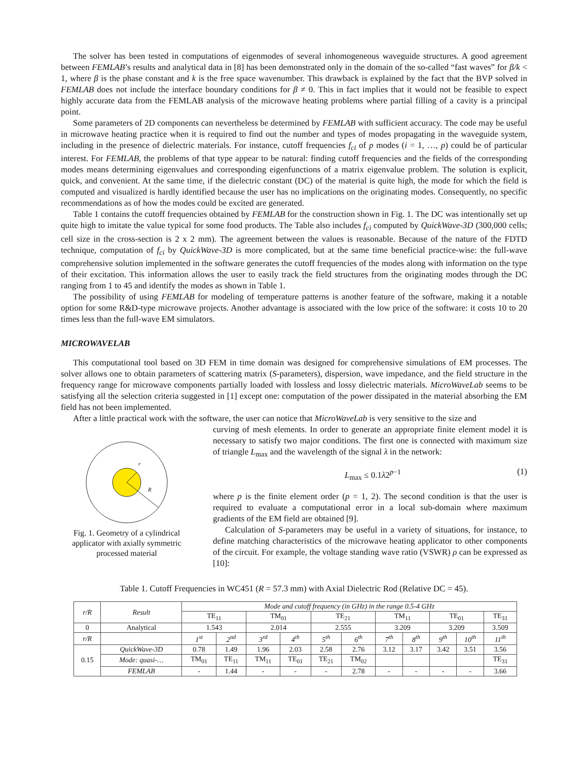The solver has been tested in computations of eigenmodes of several inhomogeneous waveguide structures. A good agreement between FEMLAB’s results and analytical data in [8] has been demonstrated only in the domain of the so-called “fast waves” for β/k < 1, where β is the phase constant and k is the free space wavenumber. This drawback is explained by the fact that the BVP solved in FEMLAB does not include the interface boundary conditions for β ≠ 0. This in fact implies that it would not be feasible to expect highly accurate data from the FEMLAB analysis of the microwave heating problems where partial filling of a cavity is a principal point.
Some parameters of 2D components can nevertheless be determined by FEMLAB with sufficient accuracy. The code may be useful in microwave heating practice when it is required to find out the number and types of modes propagating in the waveguide system, including in the presence of dielectric materials. For instance, cutoff frequencies f<sub>ci</sub> of p modes (i = 1, …, p) could be of particular interest. For FEMLAB, the problems of that type appear to be natural: finding cutoff frequencies and the fields of the corresponding modes means determining eigenvalues and corresponding eigenfunctions of a matrix eigenvalue problem. The solution is explicit, quick, and convenient. At the same time, if the dielectric constant (DC) of the material is quite high, the mode for which the field is computed and visualized is hardly identified because the user has no implications on the originating modes. Consequently, no specific recommendations as of how the modes could be excited are generated.
Table 1 contains the cutoff frequencies obtained by FEMLAB for the construction shown in Fig. 1. The DC was intentionally set up quite high to imitate the value typical for some food products. The Table also includes f<sub>ci</sub> computed by QuickWave-3D (300,000 cells; cell size in the cross-section is 2 x 2 mm). The agreement between the values is reasonable. Because of the nature of the FDTD technique, computation of f<sub>ci</sub> by QuickWave-3D is more complicated, but at the same time beneficial practice-wise: the full-wave comprehensive solution implemented in the software generates the cutoff frequencies of the modes along with information on the type of their excitation. This information allows the user to easily track the field structures from the originating modes through the DC ranging from 1 to 45 and identify the modes as shown in Table 1.
The possibility of using FEMLAB for modeling of temperature patterns is another feature of the software, making it a notable option for some R&D-type microwave projects. Another advantage is associated with the low price of the software: it costs 10 to 20 times less than the full-wave EM simulators.
MICROWAVELAB
This computational tool based on 3D FEM in time domain was designed for comprehensive simulations of EM processes. The solver allows one to obtain parameters of scattering matrix (S-parameters), dispersion, wave impedance, and the field structure in the frequency range for microwave components partially loaded with lossless and lossy dielectric materials. MicroWaveLab seems to be satisfying all the selection criteria suggested in [1] except one: computation of the power dissipated in the material absorbing the EM field has not been implemented.
After a little practical work with the software, the user can notice that MicroWaveLab is very sensitive to the size and
r
R
Fig. 1. Geometry of a cylindrical applicator with axially symmetric processed material
curving of mesh elements. In order to generate an appropriate finite element model it is necessary to satisfy two major conditions. The first one is connected with maximum size of triangle L<sub>max</sub> and the wavelength of the signal λ in the network:
L<sub>max</sub> ≤ 0.1λ2<sup>p−1</sup> (1)
where p is the finite element order (p = 1, 2). The second condition is that the user is required to evaluate a computational error in a local sub-domain where maximum gradients of the EM field are obtained [9].
Calculation of S-parameters may be useful in a variety of situations, for instance, to define matching characteristics of the microwave heating applicator to other components of the circuit. For example, the voltage standing wave ratio (VSWR) ρ can be expressed as [10]:
Table 1. Cutoff Frequencies in WC451 (R = 57.3 mm) with Axial Dielectric Rod (Relative DC = 45).
| r/R | Result | Mode and cutoff frequency (in GHz) in the range 0.5-4 GHz | | | | | | | | | | |
| --- | --- | --- | --- | --- | --- | --- | --- | --- | --- | --- | --- | --- |
| | | TE<sub>11</sub> | | TM<sub>01</sub> | | TE<sub>21</sub> | | TM<sub>11</sub> | | TE<sub>01</sub> | | TE<sub>31</sub> |
| 0 | Analytical | 1.543 | | 2.014 | | 2.555 | | 3.209 | | 3.209 | | 3.509 |
| r/R | | 1<sup>st</sup> | 2<sup>nd</sup> | 3<sup>rd</sup> | 4<sup>th</sup> | 5<sup>th</sup> | 6<sup>th</sup> | 7<sup>th</sup> | 8<sup>th</sup> | 9<sup>th</sup> | 10<sup>th</sup> | 11<sup>th</sup> |
| 0.15 | QuickWave-3D | 0.78 | 1.49 | 1.96 | 2.03 | 2.58 | 2.76 | 3.12 | 3.17 | 3.42 | 3.51 | 3.56 |
| | Mode: quasi-… | TM<sub>01</sub> | TE<sub>11</sub> | TM<sub>11</sub> | TE<sub>01</sub> | TE<sub>21</sub> | TM<sub>02</sub> | | | | | TE<sub>31</sub> |
| | FEMLAB | - | 1.44 | - | - | - | 2.78 | - | - | - | - | 3.66 |